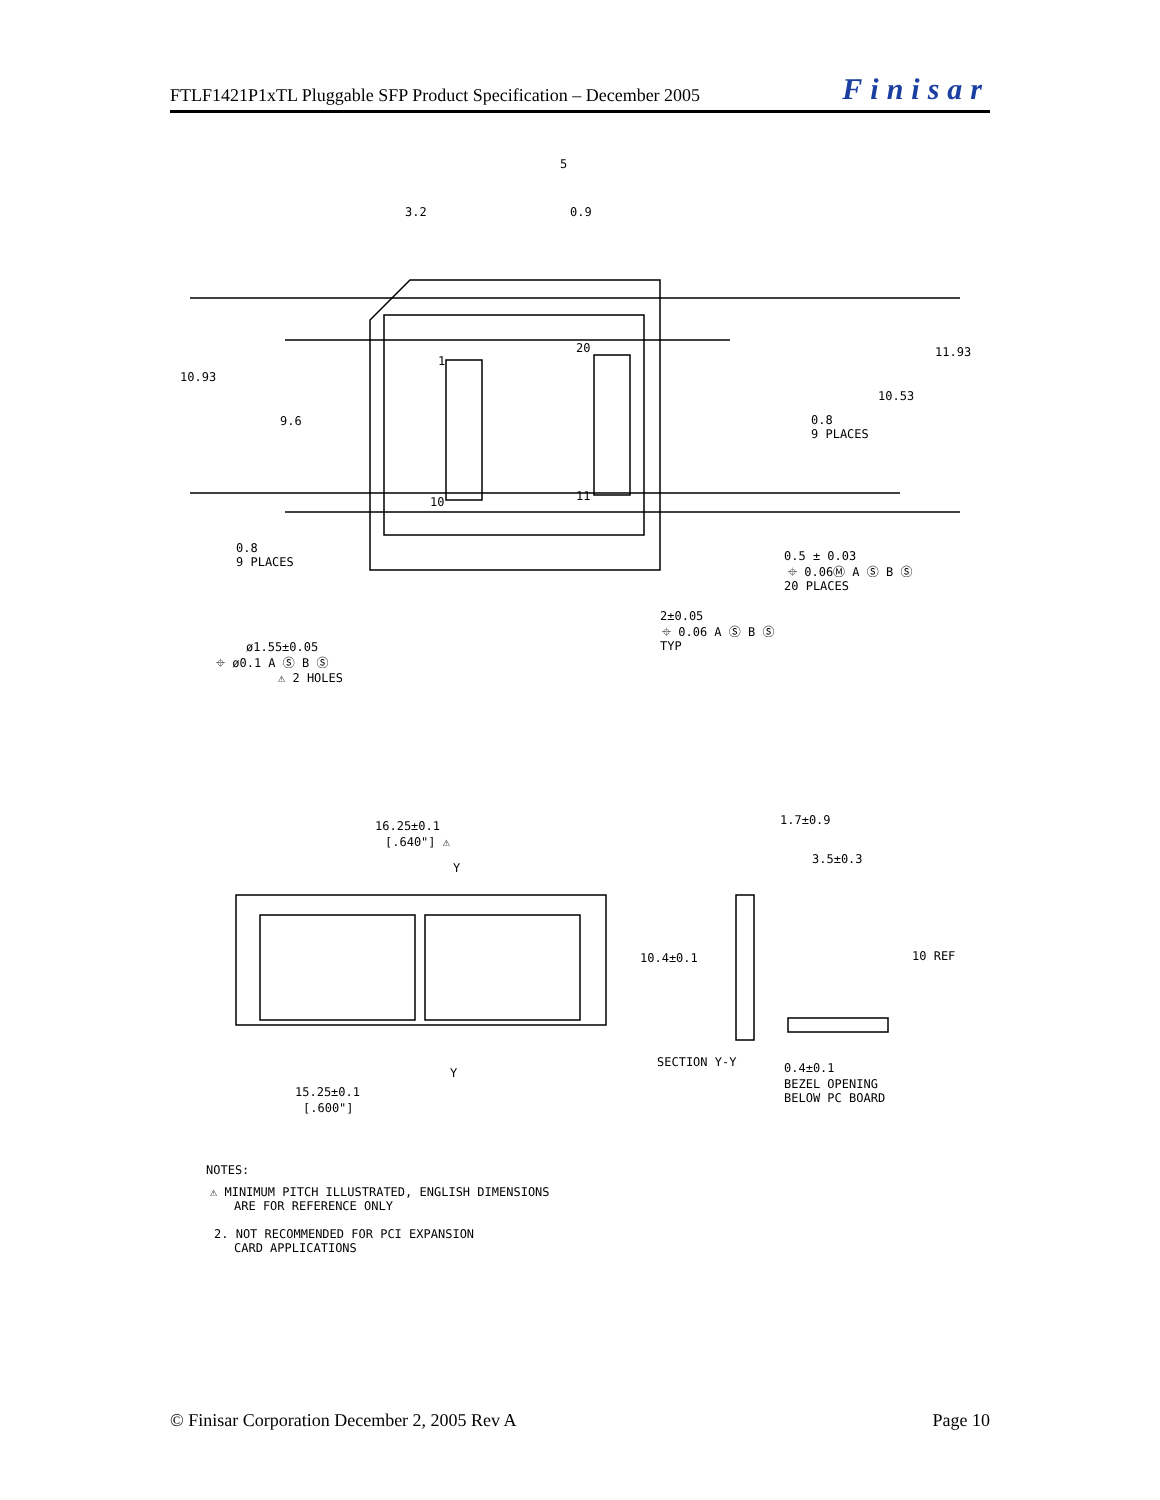FTLF1421P1xTL Pluggable SFP Product Specification – December 2005 Finisar
3.2
0.9
5
10.93
9.6
11.93
10.53
0.8
9 PLACES
0.8
9 PLACES
1
20
10
11
0.5 ± 0.03
⌖ 0.06Ⓜ A Ⓢ B Ⓢ
20 PLACES
2±0.05
⌖ 0.06 A Ⓢ B Ⓢ
TYP
ø1.55±0.05
⌖ ø0.1 A Ⓢ B Ⓢ
⚠ 2 HOLES
16.25±0.1
[.640"] ⚠
Y
Y
15.25±0.1
[.600"]
1.7±0.9
3.5±0.3
10.4±0.1
10 REF
SECTION Y-Y
0.4±0.1
BEZEL OPENING
BELOW PC BOARD
NOTES:
⚠ MINIMUM PITCH ILLUSTRATED, ENGLISH DIMENSIONS
ARE FOR REFERENCE ONLY
2. NOT RECOMMENDED FOR PCI EXPANSION
CARD APPLICATIONS
© Finisar Corporation December 2, 2005 Rev A Page 10